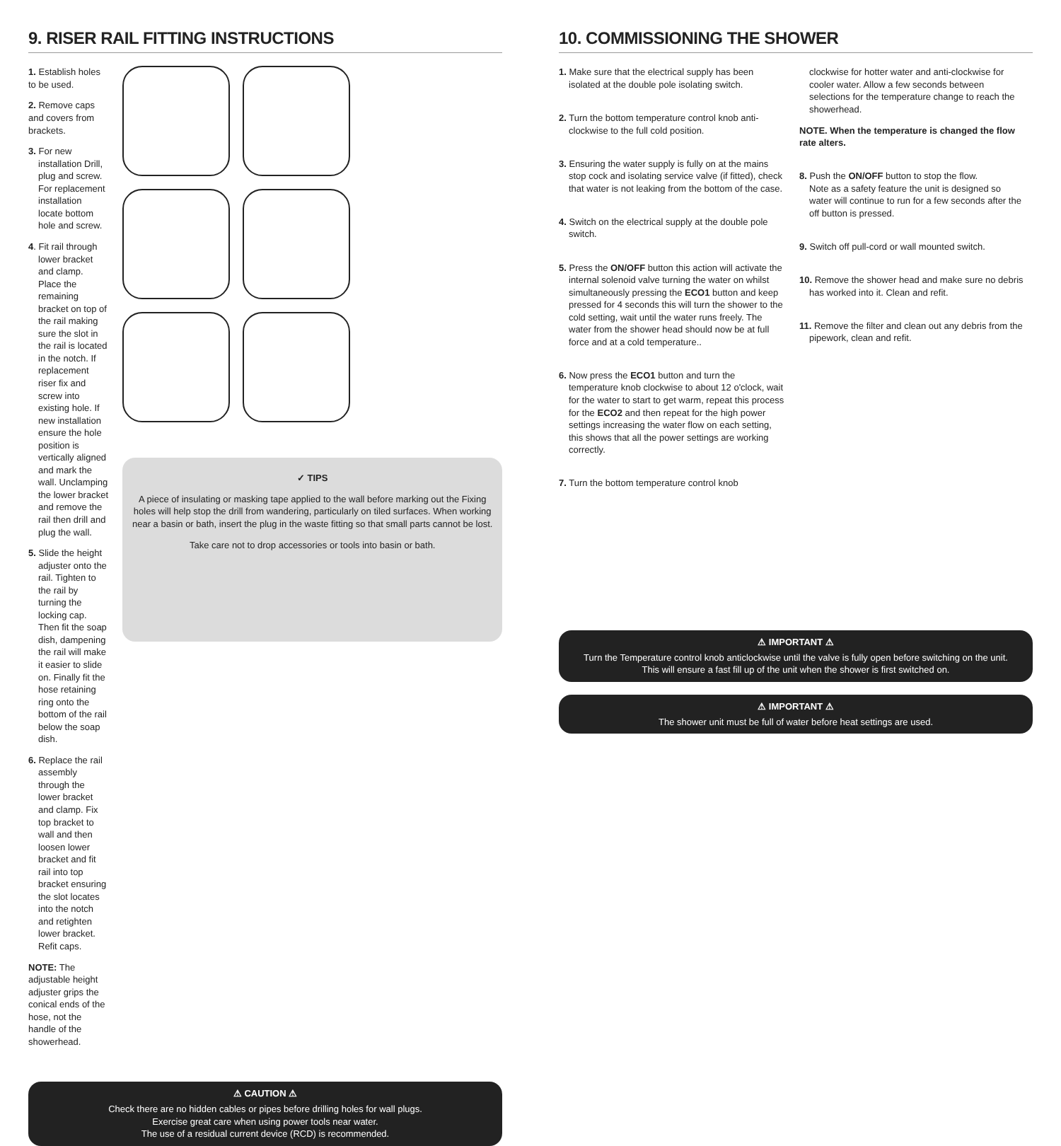9. RISER RAIL FITTING INSTRUCTIONS
1. Establish holes to be used.
2. Remove caps and covers from brackets.
3. For new installation Drill, plug and screw.
For replacement installation locate bottom hole and screw.
4. Fit rail through lower bracket and clamp. Place the remaining bracket on top of the rail making sure the slot in the rail is located in the notch. If replacement riser fix and screw into existing hole. If new installation ensure the hole position is vertically aligned and mark the wall. Unclamping the lower bracket and remove the rail then drill and plug the wall.
5. Slide the height adjuster onto the rail. Tighten to the rail by turning the locking cap. Then fit the soap dish, dampening the rail will make it easier to slide on. Finally fit the hose retaining ring onto the bottom of the rail below the soap dish.
6. Replace the rail assembly through the lower bracket and clamp. Fix top bracket to wall and then loosen lower bracket and fit rail into top bracket ensuring the slot locates into the notch and retighten lower bracket. Refit caps.
NOTE: The adjustable height adjuster grips the conical ends of the hose, not the handle of the showerhead.
✓ TIPS
A piece of insulating or masking tape applied to the wall before marking out the Fixing holes will help stop the drill from wandering, particularly on tiled surfaces. When working near a basin or bath, insert the plug in the waste fitting so that small parts cannot be lost.
Take care not to drop accessories or tools into basin or bath.
⚠ CAUTION ⚠
Check there are no hidden cables or pipes before drilling holes for wall plugs.
Exercise great care when using power tools near water.
The use of a residual current device (RCD) is recommended.
10. COMMISSIONING THE SHOWER
1. Make sure that the electrical supply has been isolated at the double pole isolating switch.
2. Turn the bottom temperature control knob anti-clockwise to the full cold position.
3. Ensuring the water supply is fully on at the mains stop cock and isolating service valve (if fitted), check that water is not leaking from the bottom of the case.
4. Switch on the electrical supply at the double pole switch.
5. Press the ON/OFF button this action will activate the internal solenoid valve turning the water on whilst simultaneously pressing the ECO1 button and keep pressed for 4 seconds this will turn the shower to the cold setting, wait until the water runs freely. The water from the shower head should now be at full force and at a cold temperature..
6. Now press the ECO1 button and turn the temperature knob clockwise to about 12 o'clock, wait for the water to start to get warm, repeat this process for the ECO2 and then repeat for the high power settings increasing the water flow on each setting, this shows that all the power settings are working correctly.
7. Turn the bottom temperature control knob
clockwise for hotter water and anti-clockwise for cooler water. Allow a few seconds between selections for the temperature change to reach the showerhead.
NOTE. When the temperature is changed the flow rate alters.
8. Push the ON/OFF button to stop the flow.
Note as a safety feature the unit is designed so water will continue to run for a few seconds after the off button is pressed.
9. Switch off pull-cord or wall mounted switch.
10. Remove the shower head and make sure no debris has worked into it. Clean and refit.
11. Remove the filter and clean out any debris from the pipework, clean and refit.
⚠ IMPORTANT ⚠
Turn the Temperature control knob anticlockwise until the valve is fully open before switching on the unit.
This will ensure a fast fill up of the unit when the shower is first switched on.
⚠ IMPORTANT ⚠
The shower unit must be full of water before heat settings are used.